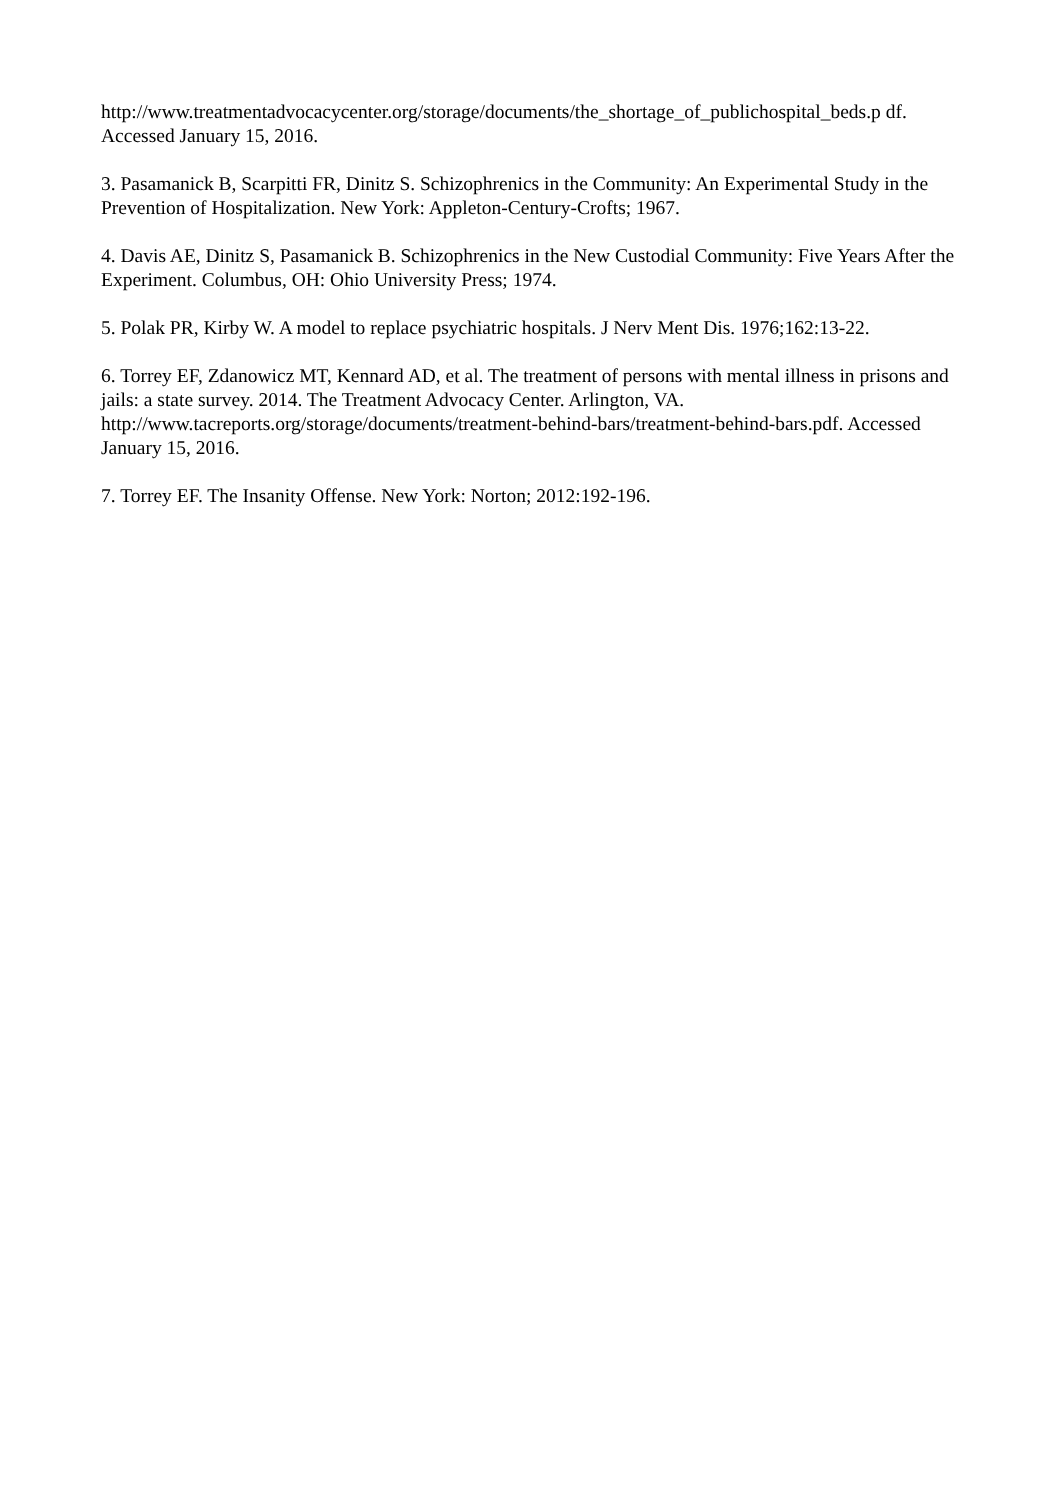http://www.treatmentadvocacycenter.org/storage/documents/the_shortage_of_publichospital_beds.p df. Accessed January 15, 2016.
3. Pasamanick B, Scarpitti FR, Dinitz S. Schizophrenics in the Community: An Experimental Study in the Prevention of Hospitalization. New York: Appleton-Century-Crofts; 1967.
4. Davis AE, Dinitz S, Pasamanick B. Schizophrenics in the New Custodial Community: Five Years After the Experiment. Columbus, OH: Ohio University Press; 1974.
5. Polak PR, Kirby W. A model to replace psychiatric hospitals. J Nerv Ment Dis. 1976;162:13-22.
6. Torrey EF, Zdanowicz MT, Kennard AD, et al. The treatment of persons with mental illness in prisons and jails: a state survey. 2014. The Treatment Advocacy Center. Arlington, VA. http://www.tacreports.org/storage/documents/treatment-behind-bars/treatment-behind-bars.pdf. Accessed January 15, 2016.
7. Torrey EF. The Insanity Offense. New York: Norton; 2012:192-196.